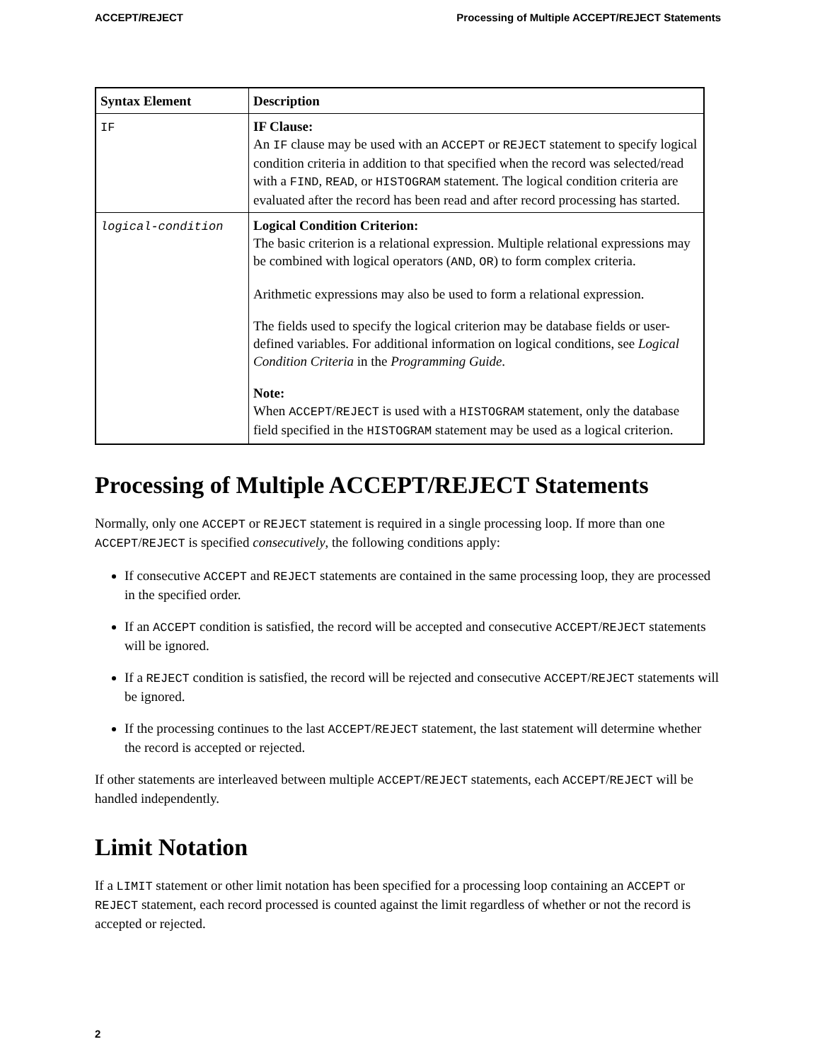ACCEPT/REJECT Processing of Multiple ACCEPT/REJECT Statements
| Syntax Element | Description |
| --- | --- |
| IF | IF Clause: An IF clause may be used with an ACCEPT or REJECT statement to specify logical condition criteria in addition to that specified when the record was selected/read with a FIND , READ , or HISTOGRAM statement. The logical condition criteria are evaluated after the record has been read and after record processing has started. |
| logical-condition | Logical Condition Criterion: The basic criterion is a relational expression. Multiple relational expressions may be combined with logical operators ( AND , OR ) to form complex criteria. Arithmetic expressions may also be used to form a relational expression. The fields used to specify the logical criterion may be database fields or user-defined variables. For additional information on logical conditions, see Logical Condition Criteria in the Programming Guide . Note: When ACCEPT / REJECT is used with a HISTOGRAM statement, only the database field specified in the HISTOGRAM statement may be used as a logical criterion. |
Processing of Multiple ACCEPT/REJECT Statements
Normally, only one ACCEPT or REJECT statement is required in a single processing loop. If more than one ACCEPT/REJECT is specified consecutively, the following conditions apply:
If consecutive ACCEPT and REJECT statements are contained in the same processing loop, they are processed in the specified order.
If an ACCEPT condition is satisfied, the record will be accepted and consecutive ACCEPT/REJECT statements will be ignored.
If a REJECT condition is satisfied, the record will be rejected and consecutive ACCEPT/REJECT statements will be ignored.
If the processing continues to the last ACCEPT/REJECT statement, the last statement will determine whether the record is accepted or rejected.
If other statements are interleaved between multiple ACCEPT/REJECT statements, each ACCEPT/REJECT will be handled independently.
Limit Notation
If a LIMIT statement or other limit notation has been specified for a processing loop containing an ACCEPT or REJECT statement, each record processed is counted against the limit regardless of whether or not the record is accepted or rejected.
2